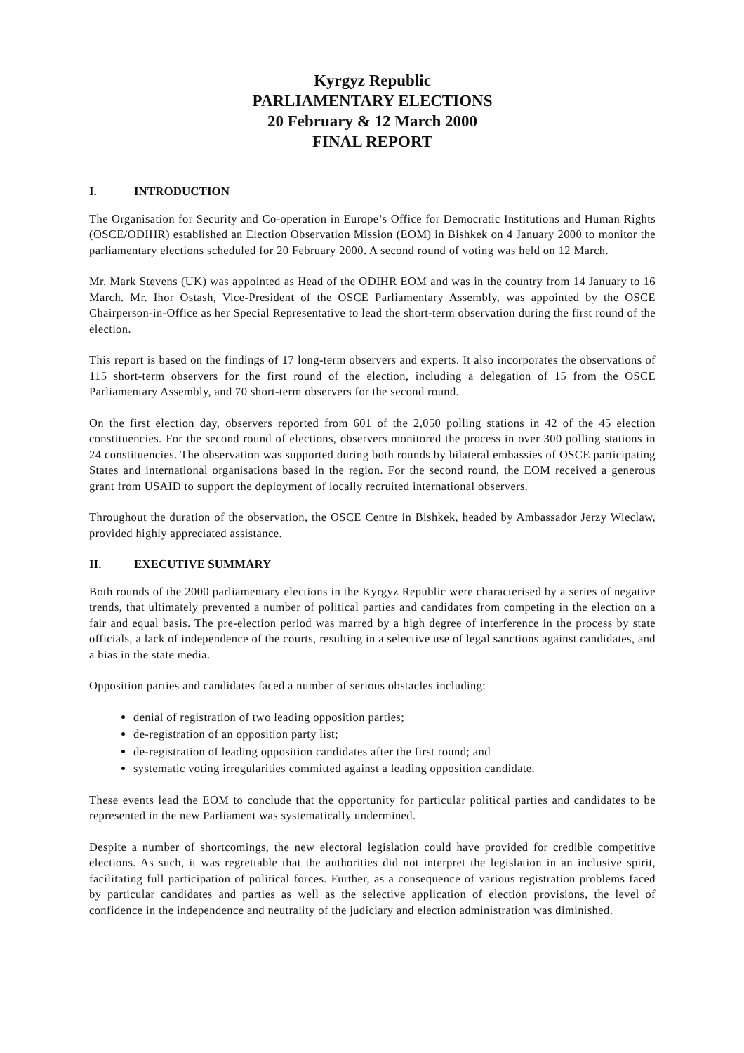Kyrgyz Republic
PARLIAMENTARY ELECTIONS
20 February & 12 March 2000
FINAL REPORT
I. INTRODUCTION
The Organisation for Security and Co-operation in Europe’s Office for Democratic Institutions and Human Rights (OSCE/ODIHR) established an Election Observation Mission (EOM) in Bishkek on 4 January 2000 to monitor the parliamentary elections scheduled for 20 February 2000. A second round of voting was held on 12 March.
Mr. Mark Stevens (UK) was appointed as Head of the ODIHR EOM and was in the country from 14 January to 16 March. Mr. Ihor Ostash, Vice-President of the OSCE Parliamentary Assembly, was appointed by the OSCE Chairperson-in-Office as her Special Representative to lead the short-term observation during the first round of the election.
This report is based on the findings of 17 long-term observers and experts. It also incorporates the observations of 115 short-term observers for the first round of the election, including a delegation of 15 from the OSCE Parliamentary Assembly, and 70 short-term observers for the second round.
On the first election day, observers reported from 601 of the 2,050 polling stations in 42 of the 45 election constituencies. For the second round of elections, observers monitored the process in over 300 polling stations in 24 constituencies. The observation was supported during both rounds by bilateral embassies of OSCE participating States and international organisations based in the region. For the second round, the EOM received a generous grant from USAID to support the deployment of locally recruited international observers.
Throughout the duration of the observation, the OSCE Centre in Bishkek, headed by Ambassador Jerzy Wieclaw, provided highly appreciated assistance.
II. EXECUTIVE SUMMARY
Both rounds of the 2000 parliamentary elections in the Kyrgyz Republic were characterised by a series of negative trends, that ultimately prevented a number of political parties and candidates from competing in the election on a fair and equal basis. The pre-election period was marred by a high degree of interference in the process by state officials, a lack of independence of the courts, resulting in a selective use of legal sanctions against candidates, and a bias in the state media.
Opposition parties and candidates faced a number of serious obstacles including:
denial of registration of two leading opposition parties;
de-registration of an opposition party list;
de-registration of leading opposition candidates after the first round; and
systematic voting irregularities committed against a leading opposition candidate.
These events lead the EOM to conclude that the opportunity for particular political parties and candidates to be represented in the new Parliament was systematically undermined.
Despite a number of shortcomings, the new electoral legislation could have provided for credible competitive elections. As such, it was regrettable that the authorities did not interpret the legislation in an inclusive spirit, facilitating full participation of political forces. Further, as a consequence of various registration problems faced by particular candidates and parties as well as the selective application of election provisions, the level of confidence in the independence and neutrality of the judiciary and election administration was diminished.